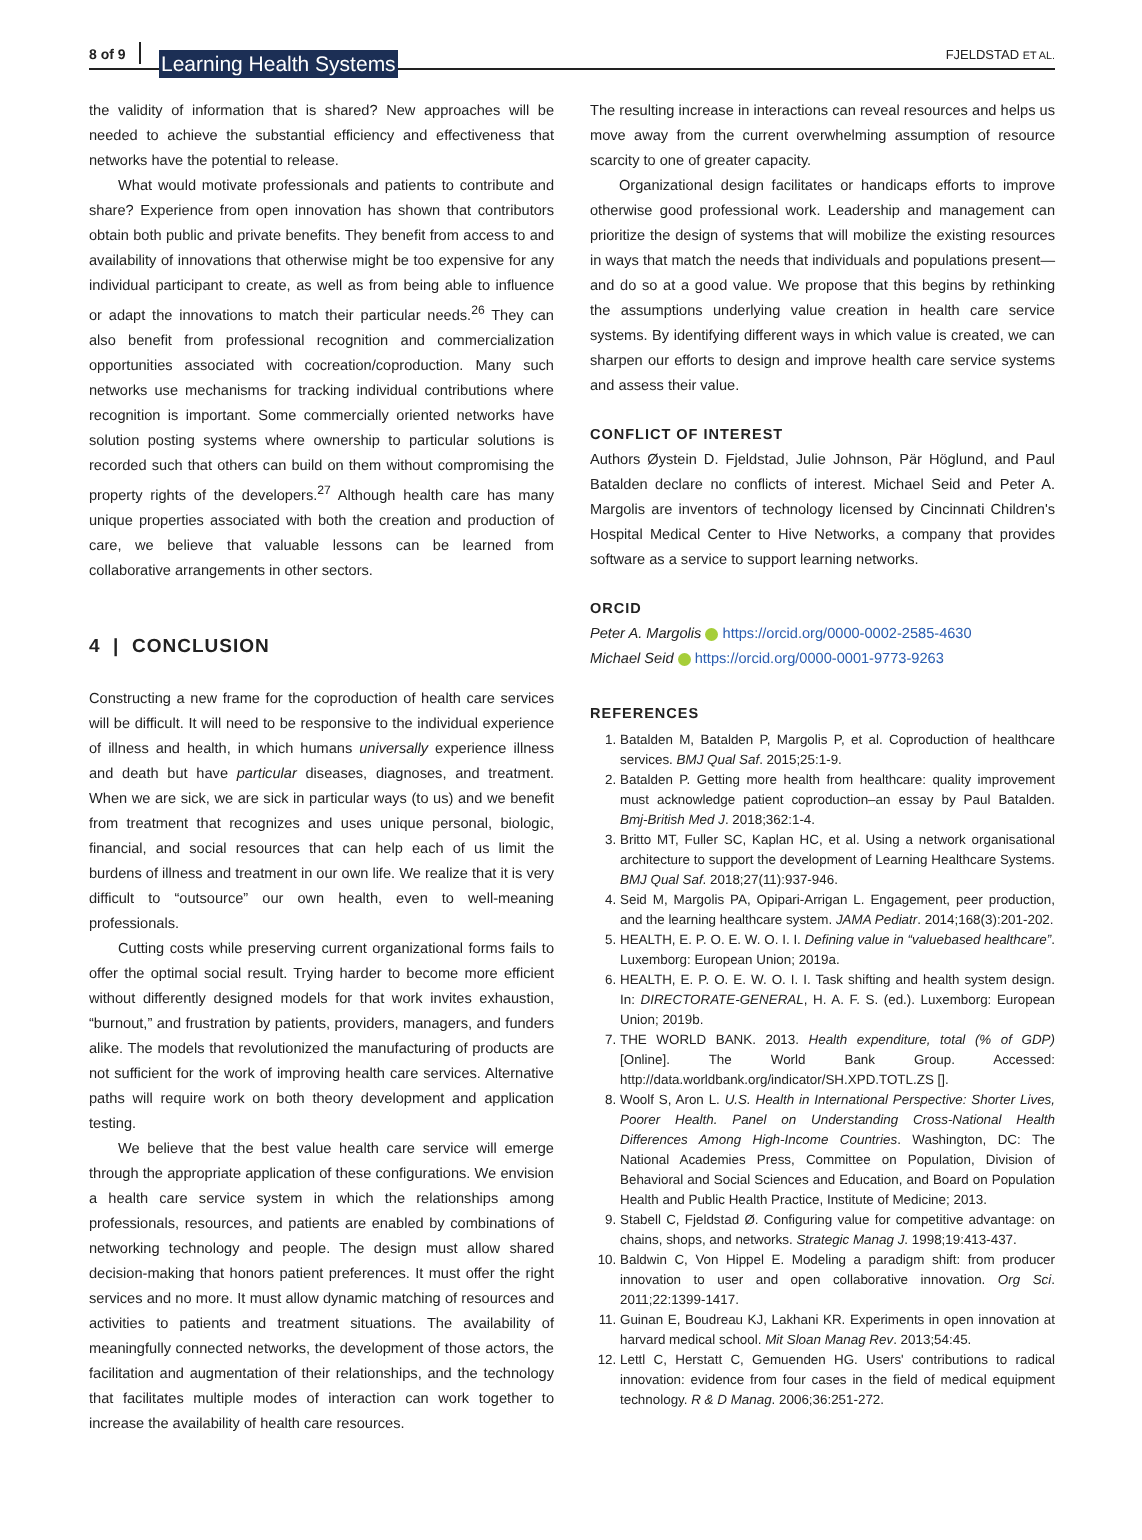8 of 9 Learning Health Systems FJELDSTAD ET AL.
the validity of information that is shared? New approaches will be needed to achieve the substantial efficiency and effectiveness that networks have the potential to release.
What would motivate professionals and patients to contribute and share? Experience from open innovation has shown that contributors obtain both public and private benefits. They benefit from access to and availability of innovations that otherwise might be too expensive for any individual participant to create, as well as from being able to influence or adapt the innovations to match their particular needs.<sup>26</sup> They can also benefit from professional recognition and commercialization opportunities associated with cocreation/coproduction. Many such networks use mechanisms for tracking individual contributions where recognition is important. Some commercially oriented networks have solution posting systems where ownership to particular solutions is recorded such that others can build on them without compromising the property rights of the developers.<sup>27</sup> Although health care has many unique properties associated with both the creation and production of care, we believe that valuable lessons can be learned from collaborative arrangements in other sectors.
4 | CONCLUSION
Constructing a new frame for the coproduction of health care services will be difficult. It will need to be responsive to the individual experience of illness and health, in which humans universally experience illness and death but have particular diseases, diagnoses, and treatment. When we are sick, we are sick in particular ways (to us) and we benefit from treatment that recognizes and uses unique personal, biologic, financial, and social resources that can help each of us limit the burdens of illness and treatment in our own life. We realize that it is very difficult to “outsource” our own health, even to well-meaning professionals.
Cutting costs while preserving current organizational forms fails to offer the optimal social result. Trying harder to become more efficient without differently designed models for that work invites exhaustion, “burnout,” and frustration by patients, providers, managers, and funders alike. The models that revolutionized the manufacturing of products are not sufficient for the work of improving health care services. Alternative paths will require work on both theory development and application testing.
We believe that the best value health care service will emerge through the appropriate application of these configurations. We envision a health care service system in which the relationships among professionals, resources, and patients are enabled by combinations of networking technology and people. The design must allow shared decision-making that honors patient preferences. It must offer the right services and no more. It must allow dynamic matching of resources and activities to patients and treatment situations. The availability of meaningfully connected networks, the development of those actors, the facilitation and augmentation of their relationships, and the technology that facilitates multiple modes of interaction can work together to increase the availability of health care resources.
The resulting increase in interactions can reveal resources and helps us move away from the current overwhelming assumption of resource scarcity to one of greater capacity.
Organizational design facilitates or handicaps efforts to improve otherwise good professional work. Leadership and management can prioritize the design of systems that will mobilize the existing resources in ways that match the needs that individuals and populations present—and do so at a good value. We propose that this begins by rethinking the assumptions underlying value creation in health care service systems. By identifying different ways in which value is created, we can sharpen our efforts to design and improve health care service systems and assess their value.
CONFLICT OF INTEREST
Authors Øystein D. Fjeldstad, Julie Johnson, Pär Höglund, and Paul Batalden declare no conflicts of interest. Michael Seid and Peter A. Margolis are inventors of technology licensed by Cincinnati Children's Hospital Medical Center to Hive Networks, a company that provides software as a service to support learning networks.
ORCID
Peter A. Margolis https://orcid.org/0000-0002-2585-4630
Michael Seid https://orcid.org/0000-0001-9773-9263
REFERENCES
1. Batalden M, Batalden P, Margolis P, et al. Coproduction of healthcare services. BMJ Qual Saf. 2015;25:1-9.
2. Batalden P. Getting more health from healthcare: quality improvement must acknowledge patient coproduction–an essay by Paul Batalden. Bmj-British Med J. 2018;362:1-4.
3. Britto MT, Fuller SC, Kaplan HC, et al. Using a network organisational architecture to support the development of Learning Healthcare Systems. BMJ Qual Saf. 2018;27(11):937-946.
4. Seid M, Margolis PA, Opipari-Arrigan L. Engagement, peer production, and the learning healthcare system. JAMA Pediatr. 2014;168(3):201-202.
5. HEALTH, E. P. O. E. W. O. I. I. Defining value in “valuebased healthcare”. Luxemborg: European Union; 2019a.
6. HEALTH, E. P. O. E. W. O. I. I. Task shifting and health system design. In: DIRECTORATE-GENERAL, H. A. F. S. (ed.). Luxemborg: European Union; 2019b.
7. THE WORLD BANK. 2013. Health expenditure, total (% of GDP) [Online]. The World Bank Group. Accessed: http://data.worldbank.org/indicator/SH.XPD.TOTL.ZS [].
8. Woolf S, Aron L. U.S. Health in International Perspective: Shorter Lives, Poorer Health. Panel on Understanding Cross-National Health Differences Among High-Income Countries. Washington, DC: The National Academies Press, Committee on Population, Division of Behavioral and Social Sciences and Education, and Board on Population Health and Public Health Practice, Institute of Medicine; 2013.
9. Stabell C, Fjeldstad Ø. Configuring value for competitive advantage: on chains, shops, and networks. Strategic Manag J. 1998;19:413-437.
10. Baldwin C, Von Hippel E. Modeling a paradigm shift: from producer innovation to user and open collaborative innovation. Org Sci. 2011;22:1399-1417.
11. Guinan E, Boudreau KJ, Lakhani KR. Experiments in open innovation at harvard medical school. Mit Sloan Manag Rev. 2013;54:45.
12. Lettl C, Herstatt C, Gemuenden HG. Users' contributions to radical innovation: evidence from four cases in the field of medical equipment technology. R & D Manag. 2006;36:251-272.